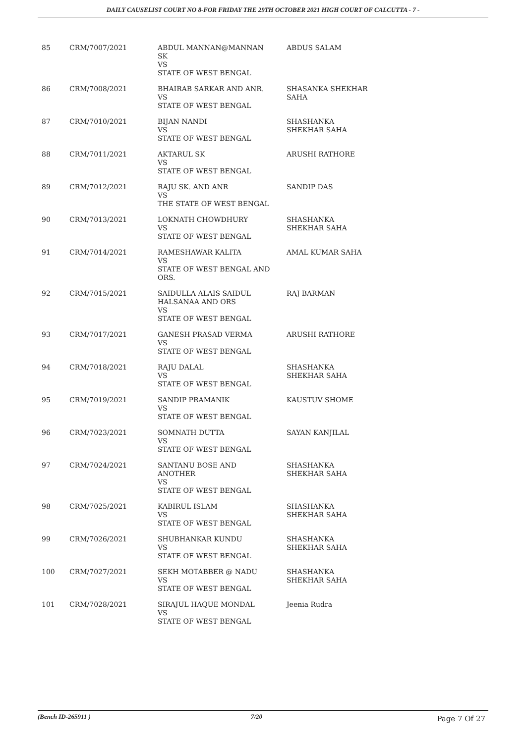DAILY CAUSELIST COURT NO 8-FOR FRIDAY THE 29TH OCTOBER 2021 HIGH COURT OF CALCUTTA - 7 -
| 85 | CRM/7007/2021 | ABDUL MANNAN@MANNAN SK VS STATE OF WEST BENGAL | ABDUS SALAM |
| 86 | CRM/7008/2021 | BHAIRAB SARKAR AND ANR. VS STATE OF WEST BENGAL | SHASANKA SHEKHAR SAHA |
| 87 | CRM/7010/2021 | BIJAN NANDI VS STATE OF WEST BENGAL | SHASHANKA SHEKHAR SAHA |
| 88 | CRM/7011/2021 | AKTARUL SK VS STATE OF WEST BENGAL | ARUSHI RATHORE |
| 89 | CRM/7012/2021 | RAJU SK. AND ANR VS THE STATE OF WEST BENGAL | SANDIP DAS |
| 90 | CRM/7013/2021 | LOKNATH CHOWDHURY VS STATE OF WEST BENGAL | SHASHANKA SHEKHAR SAHA |
| 91 | CRM/7014/2021 | RAMESHAWAR KALITA VS STATE OF WEST BENGAL AND ORS. | AMAL KUMAR SAHA |
| 92 | CRM/7015/2021 | SAIDULLA ALAIS SAIDUL HALSANAA AND ORS VS STATE OF WEST BENGAL | RAJ BARMAN |
| 93 | CRM/7017/2021 | GANESH PRASAD VERMA VS STATE OF WEST BENGAL | ARUSHI RATHORE |
| 94 | CRM/7018/2021 | RAJU DALAL VS STATE OF WEST BENGAL | SHASHANKA SHEKHAR SAHA |
| 95 | CRM/7019/2021 | SANDIP PRAMANIK VS STATE OF WEST BENGAL | KAUSTUV SHOME |
| 96 | CRM/7023/2021 | SOMNATH DUTTA VS STATE OF WEST BENGAL | SAYAN KANJILAL |
| 97 | CRM/7024/2021 | SANTANU BOSE AND ANOTHER VS STATE OF WEST BENGAL | SHASHANKA SHEKHAR SAHA |
| 98 | CRM/7025/2021 | KABIRUL ISLAM VS STATE OF WEST BENGAL | SHASHANKA SHEKHAR SAHA |
| 99 | CRM/7026/2021 | SHUBHANKAR KUNDU VS STATE OF WEST BENGAL | SHASHANKA SHEKHAR SAHA |
| 100 | CRM/7027/2021 | SEKH MOTABBER @ NADU VS STATE OF WEST BENGAL | SHASHANKA SHEKHAR SAHA |
| 101 | CRM/7028/2021 | SIRAJUL HAQUE MONDAL VS STATE OF WEST BENGAL | Jeenia Rudra |
(Bench ID-265911 ) 7/20
Page 7 Of 27